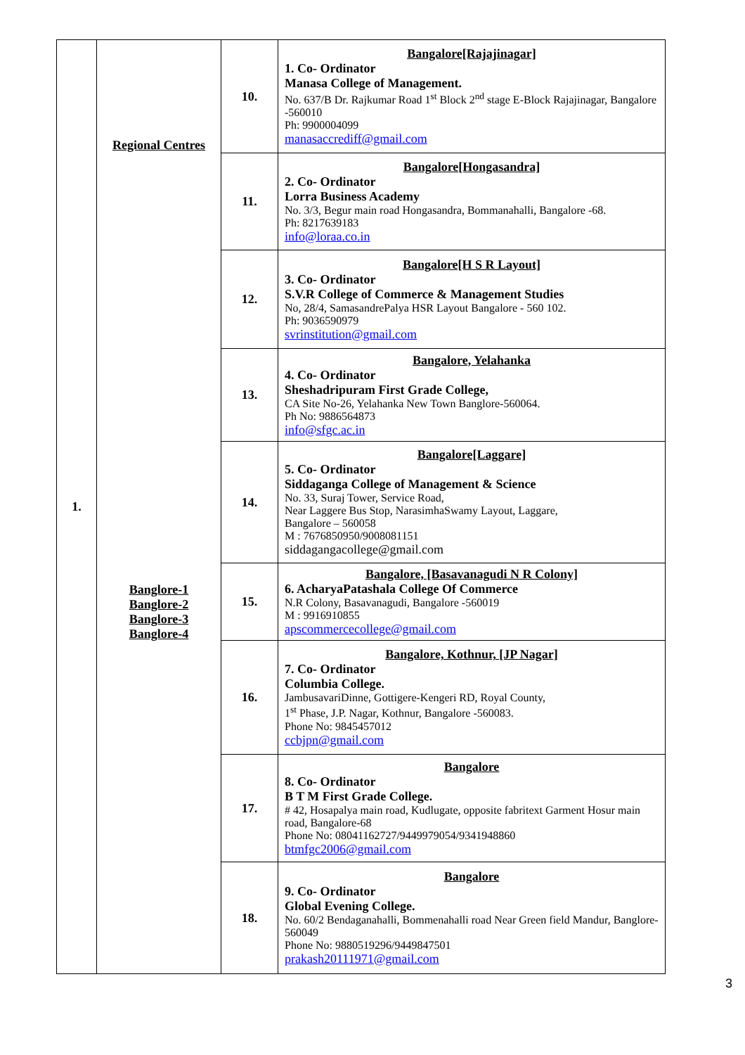| 1. | Regional Centres | 10. | Bangalore[Rajajinagar] 1. Co- Ordinator Manasa College of Management. No. 637/B Dr. Rajkumar Road 1<sup>st</sup> Block 2<sup>nd</sup> stage E-Block Rajajinagar, Bangalore -560010 Ph: 9900004099 manasaccrediff@gmail.com |
| | | 11. | Bangalore[Hongasandra] 2. Co- Ordinator Lorra Business Academy No. 3/3, Begur main road Hongasandra, Bommanahalli, Bangalore -68. Ph: 8217639183 info@loraa.co.in |
| | Banglore-1 Banglore-2 Banglore-3 Banglore-4 | 12. | Bangalore[H S R Layout] 3. Co- Ordinator S.V.R College of Commerce & Management Studies No, 28/4, SamasandrePalya HSR Layout Bangalore - 560 102. Ph: 9036590979 svrinstitution@gmail.com |
| | | 13. | Bangalore, Yelahanka 4. Co- Ordinator Sheshadripuram First Grade College, CA Site No-26, Yelahanka New Town Banglore-560064. Ph No: 9886564873 info@sfgc.ac.in |
| | | 14. | Bangalore[Laggare] 5. Co- Ordinator Siddaganga College of Management & Science No. 33, Suraj Tower, Service Road, Near Laggere Bus Stop, NarasimhaSwamy Layout, Laggare, Bangalore – 560058 M : 7676850950/9008081151 siddagangacollege@gmail.com |
| | | 15. | Bangalore, [Basavanagudi N R Colony] 6. AcharyaPatashala College Of Commerce N.R Colony, Basavanagudi, Bangalore -560019 M : 9916910855 apscommercecollege@gmail.com |
| | | 16. | Bangalore, Kothnur, [JP Nagar] 7. Co- Ordinator Columbia College. JambusavariDinne, Gottigere-Kengeri RD, Royal County, 1<sup>st</sup> Phase, J.P. Nagar, Kothnur, Bangalore -560083. Phone No: 9845457012 ccbjpn@gmail.com |
| | | 17. | Bangalore 8. Co- Ordinator B T M First Grade College. # 42, Hosapalya main road, Kudlugate, opposite fabritext Garment Hosur main road, Bangalore-68 Phone No: 08041162727/9449979054/9341948860 btmfgc2006@gmail.com |
| | | 18. | Bangalore 9. Co- Ordinator Global Evening College. No. 60/2 Bendaganahalli, Bommenahalli road Near Green field Mandur, Banglore-560049 Phone No: 9880519296/9449847501 prakash20111971@gmail.com |
3